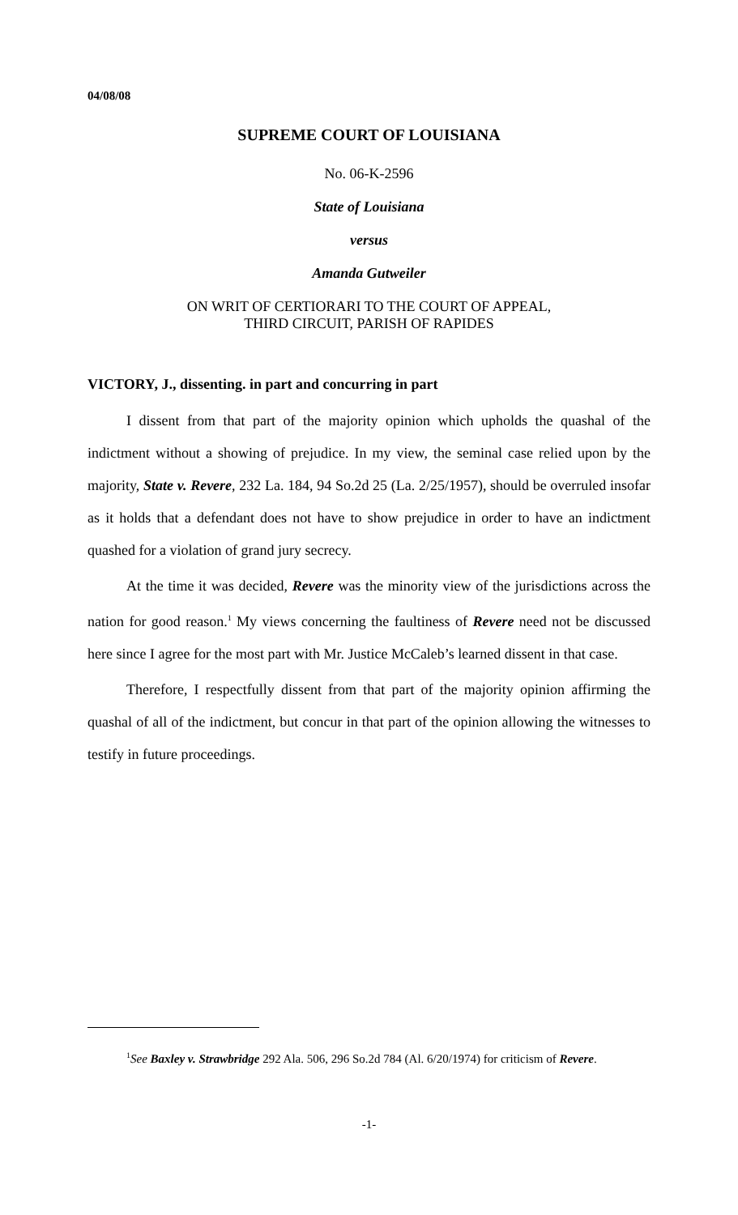04/08/08
SUPREME COURT OF LOUISIANA
No. 06-K-2596
State of Louisiana
versus
Amanda Gutweiler
ON WRIT OF CERTIORARI TO THE COURT OF APPEAL,
THIRD CIRCUIT, PARISH OF RAPIDES
VICTORY, J., dissenting. in part and concurring in part
I dissent from that part of the majority opinion which upholds the quashal of the indictment without a showing of prejudice. In my view, the seminal case relied upon by the majority, State v. Revere, 232 La. 184, 94 So.2d 25 (La. 2/25/1957), should be overruled insofar as it holds that a defendant does not have to show prejudice in order to have an indictment quashed for a violation of grand jury secrecy.
At the time it was decided, Revere was the minority view of the jurisdictions across the nation for good reason.<sup>1</sup> My views concerning the faultiness of Revere need not be discussed here since I agree for the most part with Mr. Justice McCaleb’s learned dissent in that case.
Therefore, I respectfully dissent from that part of the majority opinion affirming the quashal of all of the indictment, but concur in that part of the opinion allowing the witnesses to testify in future proceedings.
<sup>1</sup> See Baxley v. Strawbridge 292 Ala. 506, 296 So.2d 784 (Al. 6/20/1974) for criticism of Revere.
-1-